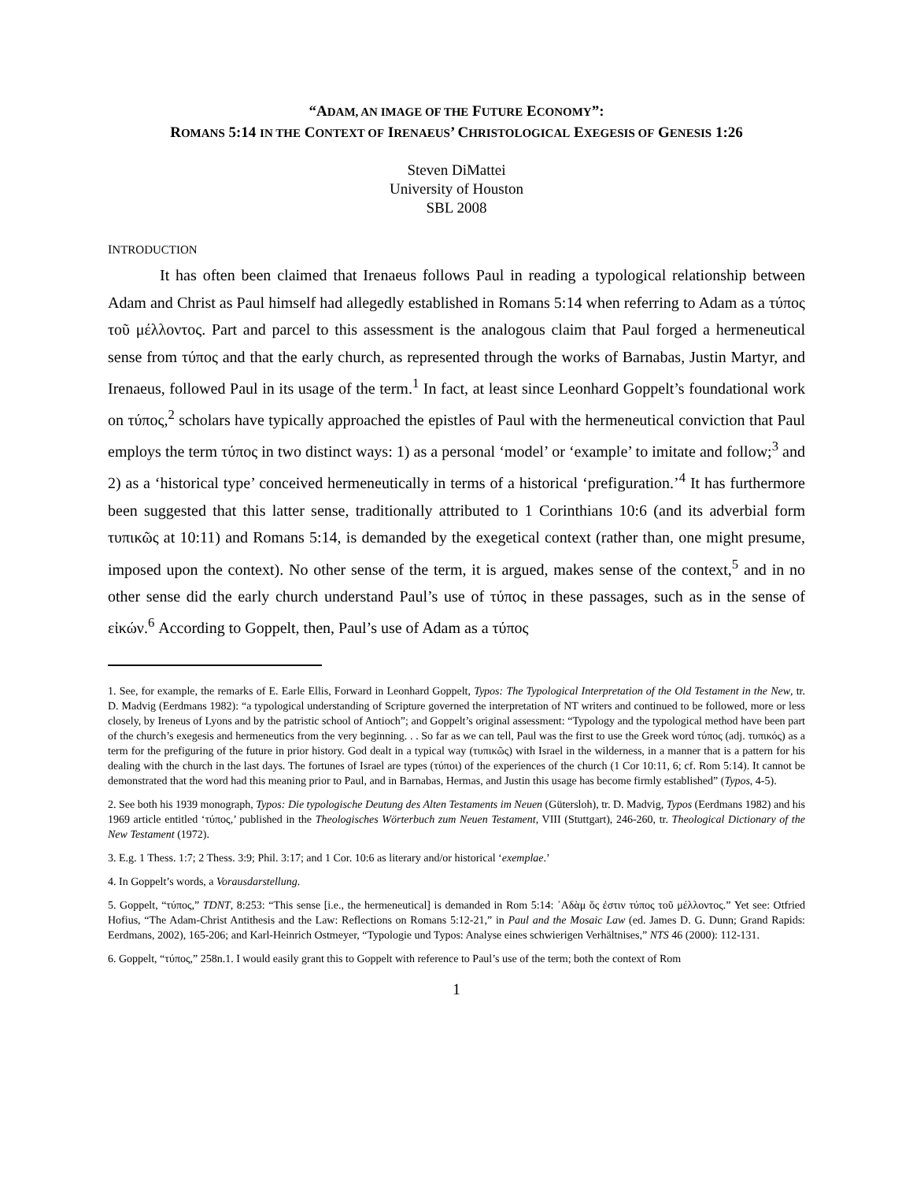“ADAM, AN IMAGE OF THE FUTURE ECONOMY”:
ROMANS 5:14 IN THE CONTEXT OF IRENAEUS’ CHRISTOLOGICAL EXEGESIS OF GENESIS 1:26
Steven DiMattei
University of Houston
SBL 2008
INTRODUCTION
It has often been claimed that Irenaeus follows Paul in reading a typological relationship between Adam and Christ as Paul himself had allegedly established in Romans 5:14 when referring to Adam as a τύπος τοῦ μέλλοντος. Part and parcel to this assessment is the analogous claim that Paul forged a hermeneutical sense from τύπος and that the early church, as represented through the works of Barnabas, Justin Martyr, and Irenaeus, followed Paul in its usage of the term.<sup>1</sup> In fact, at least since Leonhard Goppelt’s foundational work on τύπος,<sup>2</sup> scholars have typically approached the epistles of Paul with the hermeneutical conviction that Paul employs the term τύπος in two distinct ways: 1) as a personal ‘model’ or ‘example’ to imitate and follow;<sup>3</sup> and 2) as a ‘historical type’ conceived hermeneutically in terms of a historical ‘prefiguration.’<sup>4</sup> It has furthermore been suggested that this latter sense, traditionally attributed to 1 Corinthians 10:6 (and its adverbial form τυπικῶς at 10:11) and Romans 5:14, is demanded by the exegetical context (rather than, one might presume, imposed upon the context). No other sense of the term, it is argued, makes sense of the context,<sup>5</sup> and in no other sense did the early church understand Paul’s use of τύπος in these passages, such as in the sense of εἰκών.<sup>6</sup> According to Goppelt, then, Paul’s use of Adam as a τύπος
1. See, for example, the remarks of E. Earle Ellis, Forward in Leonhard Goppelt, Typos: The Typological Interpretation of the Old Testament in the New, tr. D. Madvig (Eerdmans 1982): “a typological understanding of Scripture governed the interpretation of NT writers and continued to be followed, more or less closely, by Ireneus of Lyons and by the patristic school of Antioch”; and Goppelt’s original assessment: “Typology and the typological method have been part of the church’s exegesis and hermeneutics from the very beginning. . . So far as we can tell, Paul was the first to use the Greek word τύπος (adj. τυπικός) as a term for the prefiguring of the future in prior history. God dealt in a typical way (τυπικῶς) with Israel in the wilderness, in a manner that is a pattern for his dealing with the church in the last days. The fortunes of Israel are types (τύποι) of the experiences of the church (1 Cor 10:11, 6; cf. Rom 5:14). It cannot be demonstrated that the word had this meaning prior to Paul, and in Barnabas, Hermas, and Justin this usage has become firmly established” (Typos, 4-5).
2. See both his 1939 monograph, Typos: Die typologische Deutung des Alten Testaments im Neuen (Gütersloh), tr. D. Madvig, Typos (Eerdmans 1982) and his 1969 article entitled ‘τύπος,’ published in the Theologisches Wörterbuch zum Neuen Testament, VIII (Stuttgart), 246-260, tr. Theological Dictionary of the New Testament (1972).
3. E.g. 1 Thess. 1:7; 2 Thess. 3:9; Phil. 3:17; and 1 Cor. 10:6 as literary and/or historical ‘exemplae.’
4. In Goppelt’s words, a Vorausdarstellung.
5. Goppelt, “τύπος,” TDNT, 8:253: “This sense [i.e., the hermeneutical] is demanded in Rom 5:14: ᾿Αδὰμ ὅς ἐστιν τύπος τοῦ μέλλοντος.” Yet see: Otfried Hofius, “The Adam-Christ Antithesis and the Law: Reflections on Romans 5:12-21,” in Paul and the Mosaic Law (ed. James D. G. Dunn; Grand Rapids: Eerdmans, 2002), 165-206; and Karl-Heinrich Ostmeyer, “Typologie und Typos: Analyse eines schwierigen Verhältnises,” NTS 46 (2000): 112-131.
6. Goppelt, “τύπος,” 258n.1. I would easily grant this to Goppelt with reference to Paul’s use of the term; both the context of Rom
1